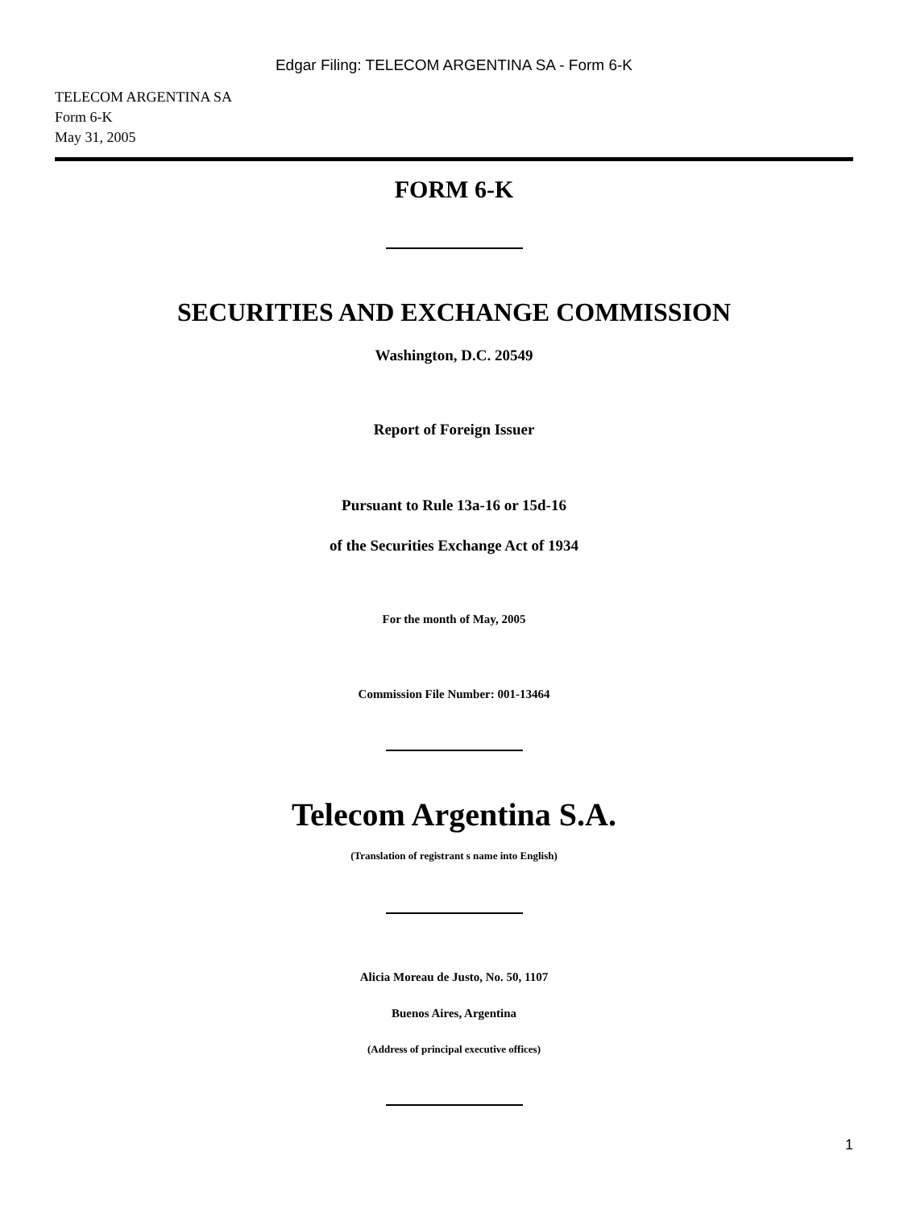Edgar Filing: TELECOM ARGENTINA SA - Form 6-K
TELECOM ARGENTINA SA
Form 6-K
May 31, 2005
FORM 6-K
SECURITIES AND EXCHANGE COMMISSION
Washington, D.C. 20549
Report of Foreign Issuer
Pursuant to Rule 13a-16 or 15d-16
of the Securities Exchange Act of 1934
For the month of May, 2005
Commission File Number: 001-13464
Telecom Argentina S.A.
(Translation of registrant s name into English)
Alicia Moreau de Justo, No. 50, 1107
Buenos Aires, Argentina
(Address of principal executive offices)
1